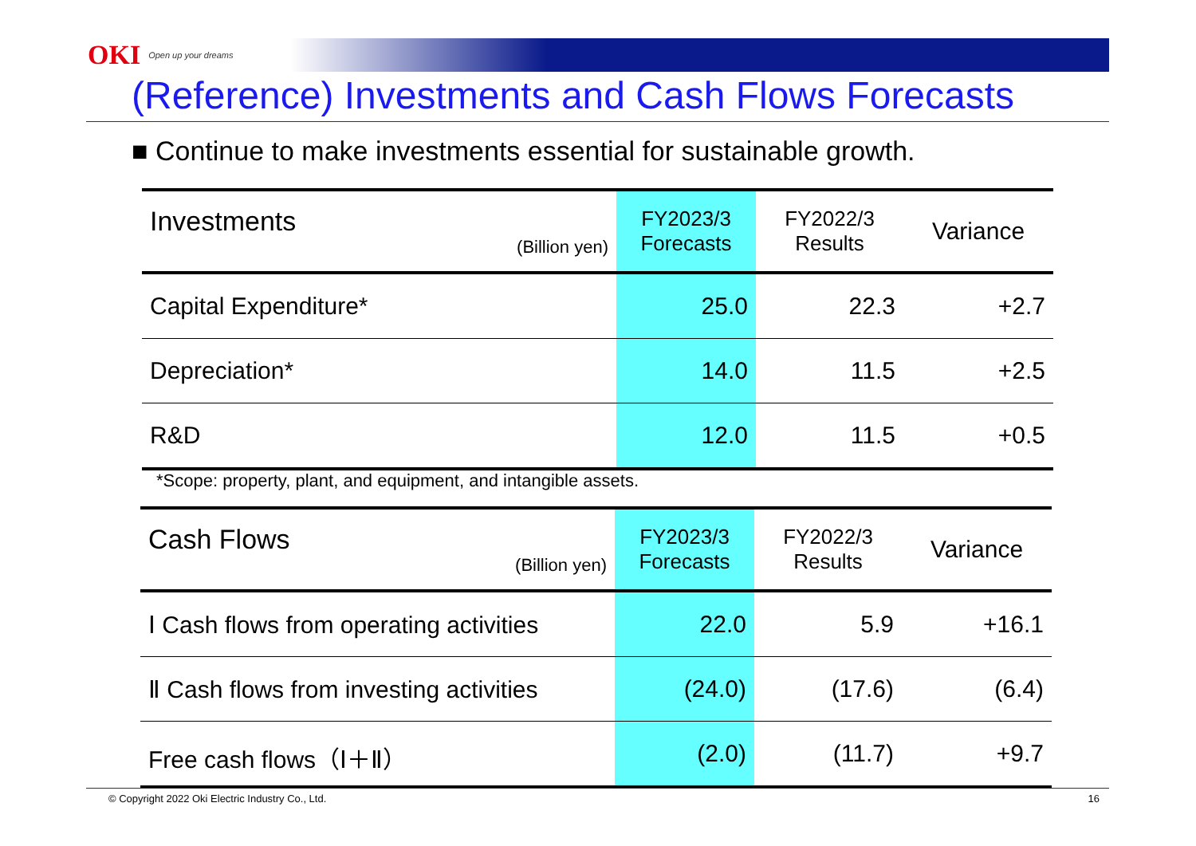OKI Open up your dreams
(Reference) Investments and Cash Flows Forecasts
■ Continue to make investments essential for sustainable growth.
| Investments (Billion yen) | FY2023/3 Forecasts | FY2022/3 Results | Variance |
| --- | --- | --- | --- |
| Capital Expenditure* | 25.0 | 22.3 | +2.7 |
| Depreciation* | 14.0 | 11.5 | +2.5 |
| R&D | 12.0 | 11.5 | +0.5 |
*Scope: property, plant, and equipment, and intangible assets.
| Cash Flows (Billion yen) | FY2023/3 Forecasts | FY2022/3 Results | Variance |
| --- | --- | --- | --- |
| Ⅰ Cash flows from operating activities | 22.0 | 5.9 | +16.1 |
| Ⅱ Cash flows from investing activities | (24.0) | (17.6) | (6.4) |
| Free cash flows（Ⅰ＋Ⅱ） | (2.0) | (11.7) | +9.7 |
© Copyright 2022 Oki Electric Industry Co., Ltd. 16